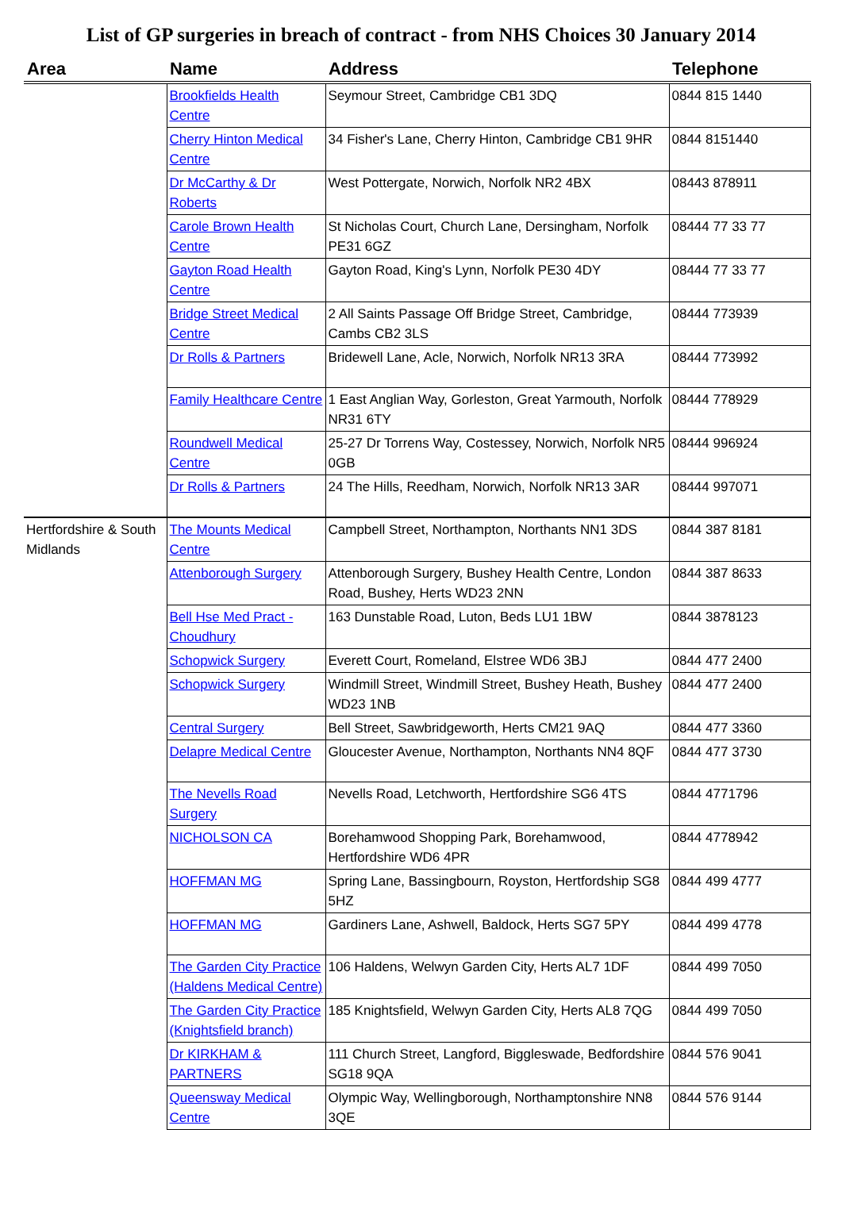List of GP surgeries in breach of contract - from NHS Choices 30 January 2014
| Area | Name | Address | Telephone |
| --- | --- | --- | --- |
| | Brookfields Health Centre | Seymour Street, Cambridge CB1 3DQ | 0844 815 1440 |
| | Cherry Hinton Medical Centre | 34 Fisher's Lane, Cherry Hinton, Cambridge CB1 9HR | 0844 8151440 |
| | Dr McCarthy & Dr Roberts | West Pottergate, Norwich, Norfolk NR2 4BX | 08443 878911 |
| | Carole Brown Health Centre | St Nicholas Court, Church Lane, Dersingham, Norfolk PE31 6GZ | 08444 77 33 77 |
| | Gayton Road Health Centre | Gayton Road, King's Lynn, Norfolk PE30 4DY | 08444 77 33 77 |
| | Bridge Street Medical Centre | 2 All Saints Passage Off Bridge Street, Cambridge, Cambs CB2 3LS | 08444 773939 |
| | Dr Rolls & Partners | Bridewell Lane, Acle, Norwich, Norfolk NR13 3RA | 08444 773992 |
| | Family Healthcare Centre | 1 East Anglian Way, Gorleston, Great Yarmouth, Norfolk NR31 6TY | 08444 778929 |
| | Roundwell Medical Centre | 25-27 Dr Torrens Way, Costessey, Norwich, Norfolk NR5 0GB | 08444 996924 |
| | Dr Rolls & Partners | 24 The Hills, Reedham, Norwich, Norfolk NR13 3AR | 08444 997071 |
| Hertfordshire & South Midlands | The Mounts Medical Centre | Campbell Street, Northampton, Northants NN1 3DS | 0844 387 8181 |
| | Attenborough Surgery | Attenborough Surgery, Bushey Health Centre, London Road, Bushey, Herts WD23 2NN | 0844 387 8633 |
| | Bell Hse Med Pract - Choudhury | 163 Dunstable Road, Luton, Beds LU1 1BW | 0844 3878123 |
| | Schopwick Surgery | Everett Court, Romeland, Elstree WD6 3BJ | 0844 477 2400 |
| | Schopwick Surgery | Windmill Street, Windmill Street, Bushey Heath, Bushey WD23 1NB | 0844 477 2400 |
| | Central Surgery | Bell Street, Sawbridgeworth, Herts CM21 9AQ | 0844 477 3360 |
| | Delapre Medical Centre | Gloucester Avenue, Northampton, Northants NN4 8QF | 0844 477 3730 |
| | The Nevells Road Surgery | Nevells Road, Letchworth, Hertfordshire SG6 4TS | 0844 4771796 |
| | NICHOLSON CA | Borehamwood Shopping Park, Borehamwood, Hertfordshire WD6 4PR | 0844 4778942 |
| | HOFFMAN MG | Spring Lane, Bassingbourn, Royston, Hertfordship SG8 5HZ | 0844 499 4777 |
| | HOFFMAN MG | Gardiners Lane, Ashwell, Baldock, Herts SG7 5PY | 0844 499 4778 |
| | The Garden City Practice (Haldens Medical Centre) | 106 Haldens, Welwyn Garden City, Herts AL7 1DF | 0844 499 7050 |
| | The Garden City Practice (Knightsfield branch) | 185 Knightsfield, Welwyn Garden City, Herts AL8 7QG | 0844 499 7050 |
| | Dr KIRKHAM & PARTNERS | 111 Church Street, Langford, Biggleswade, Bedfordshire SG18 9QA | 0844 576 9041 |
| | Queensway Medical Centre | Olympic Way, Wellingborough, Northamptonshire NN8 3QE | 0844 576 9144 |